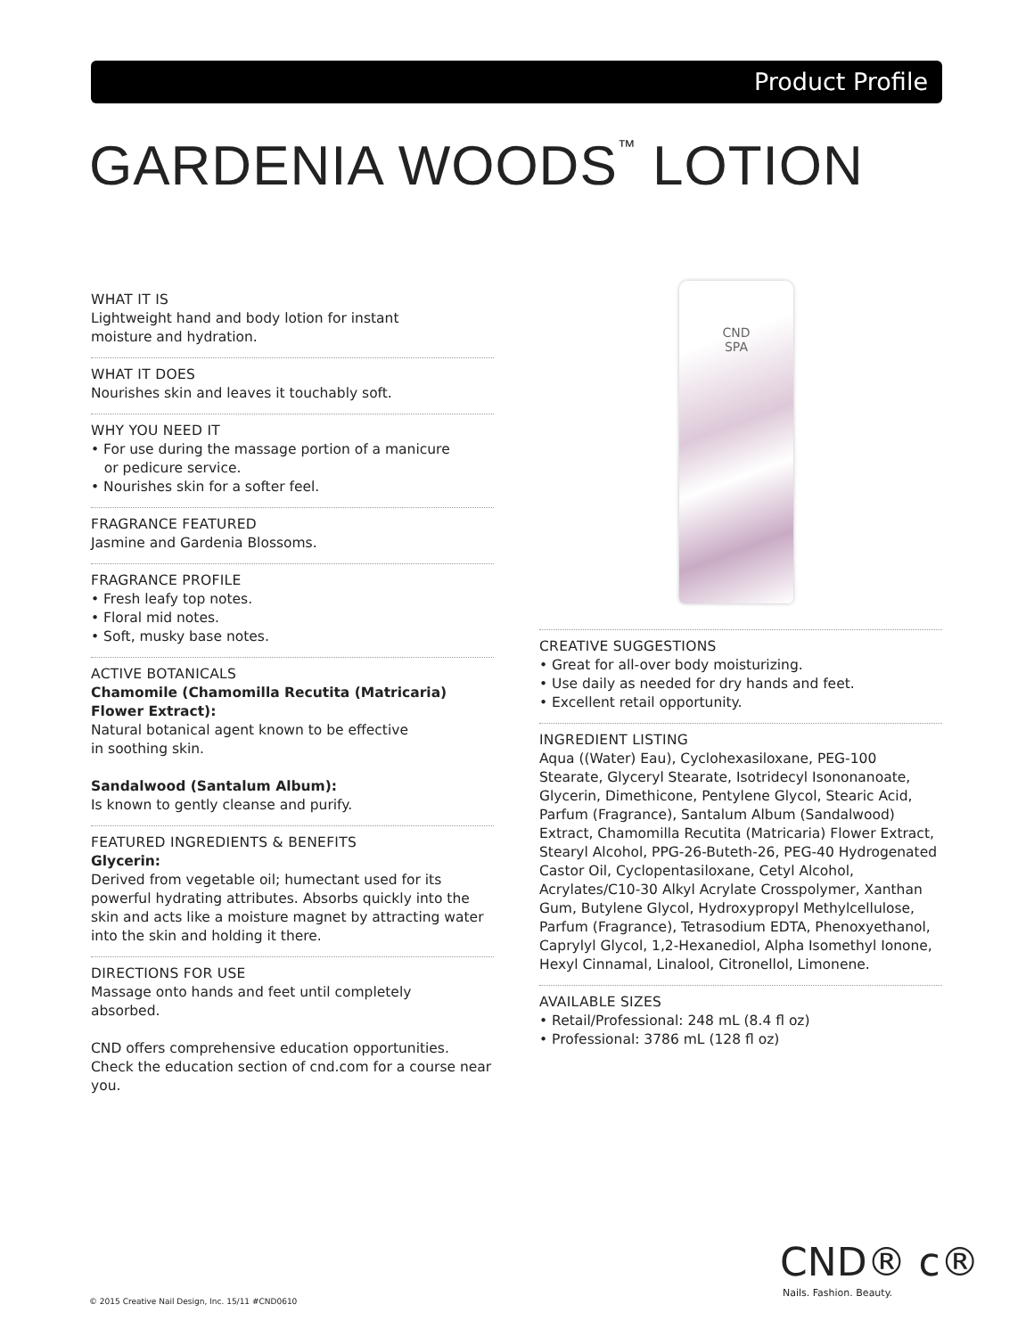Product Profile
GARDENIA WOODS<sup>™</sup> LOTION
WHAT IT IS
Lightweight hand and body lotion for instant
moisture and hydration.
WHAT IT DOES
Nourishes skin and leaves it touchably soft.
WHY YOU NEED IT
• For use during the massage portion of a manicure
or pedicure service.
• Nourishes skin for a softer feel.
FRAGRANCE FEATURED
Jasmine and Gardenia Blossoms.
FRAGRANCE PROFILE
• Fresh leafy top notes.
• Floral mid notes.
• Soft, musky base notes.
ACTIVE BOTANICALS
Chamomile (Chamomilla Recutita (Matricaria) Flower Extract):
Natural botanical agent known to be effective
in soothing skin.
Sandalwood (Santalum Album):
Is known to gently cleanse and purify.
FEATURED INGREDIENTS & BENEFITS
Glycerin:
Derived from vegetable oil; humectant used for its powerful hydrating attributes. Absorbs quickly into the skin and acts like a moisture magnet by attracting water into the skin and holding it there.
DIRECTIONS FOR USE
Massage onto hands and feet until completely
absorbed.
CND offers comprehensive education opportunities. Check the education section of cnd.com for a course near you.
CND
SPA
CREATIVE SUGGESTIONS
• Great for all-over body moisturizing.
• Use daily as needed for dry hands and feet.
• Excellent retail opportunity.
INGREDIENT LISTING
Aqua ((Water) Eau), Cyclohexasiloxane, PEG-100 Stearate, Glyceryl Stearate, Isotridecyl Isononanoate, Glycerin, Dimethicone, Pentylene Glycol, Stearic Acid, Parfum (Fragrance), Santalum Album (Sandalwood) Extract, Chamomilla Recutita (Matricaria) Flower Extract, Stearyl Alcohol, PPG-26-Buteth-26, PEG-40 Hydrogenated Castor Oil, Cyclopentasiloxane, Cetyl Alcohol, Acrylates/C10-30 Alkyl Acrylate Crosspolymer, Xanthan Gum, Butylene Glycol, Hydroxypropyl Methylcellulose, Parfum (Fragrance), Tetrasodium EDTA, Phenoxyethanol, Caprylyl Glycol, 1,2-Hexanediol, Alpha Isomethyl Ionone, Hexyl Cinnamal, Linalool, Citronellol, Limonene.
AVAILABLE SIZES
• Retail/Professional: 248 mL (8.4 fl oz)
• Professional: 3786 mL (128 fl oz)
CND® c®
Nails. Fashion. Beauty.
© 2015 Creative Nail Design, Inc. 15/11 #CND0610